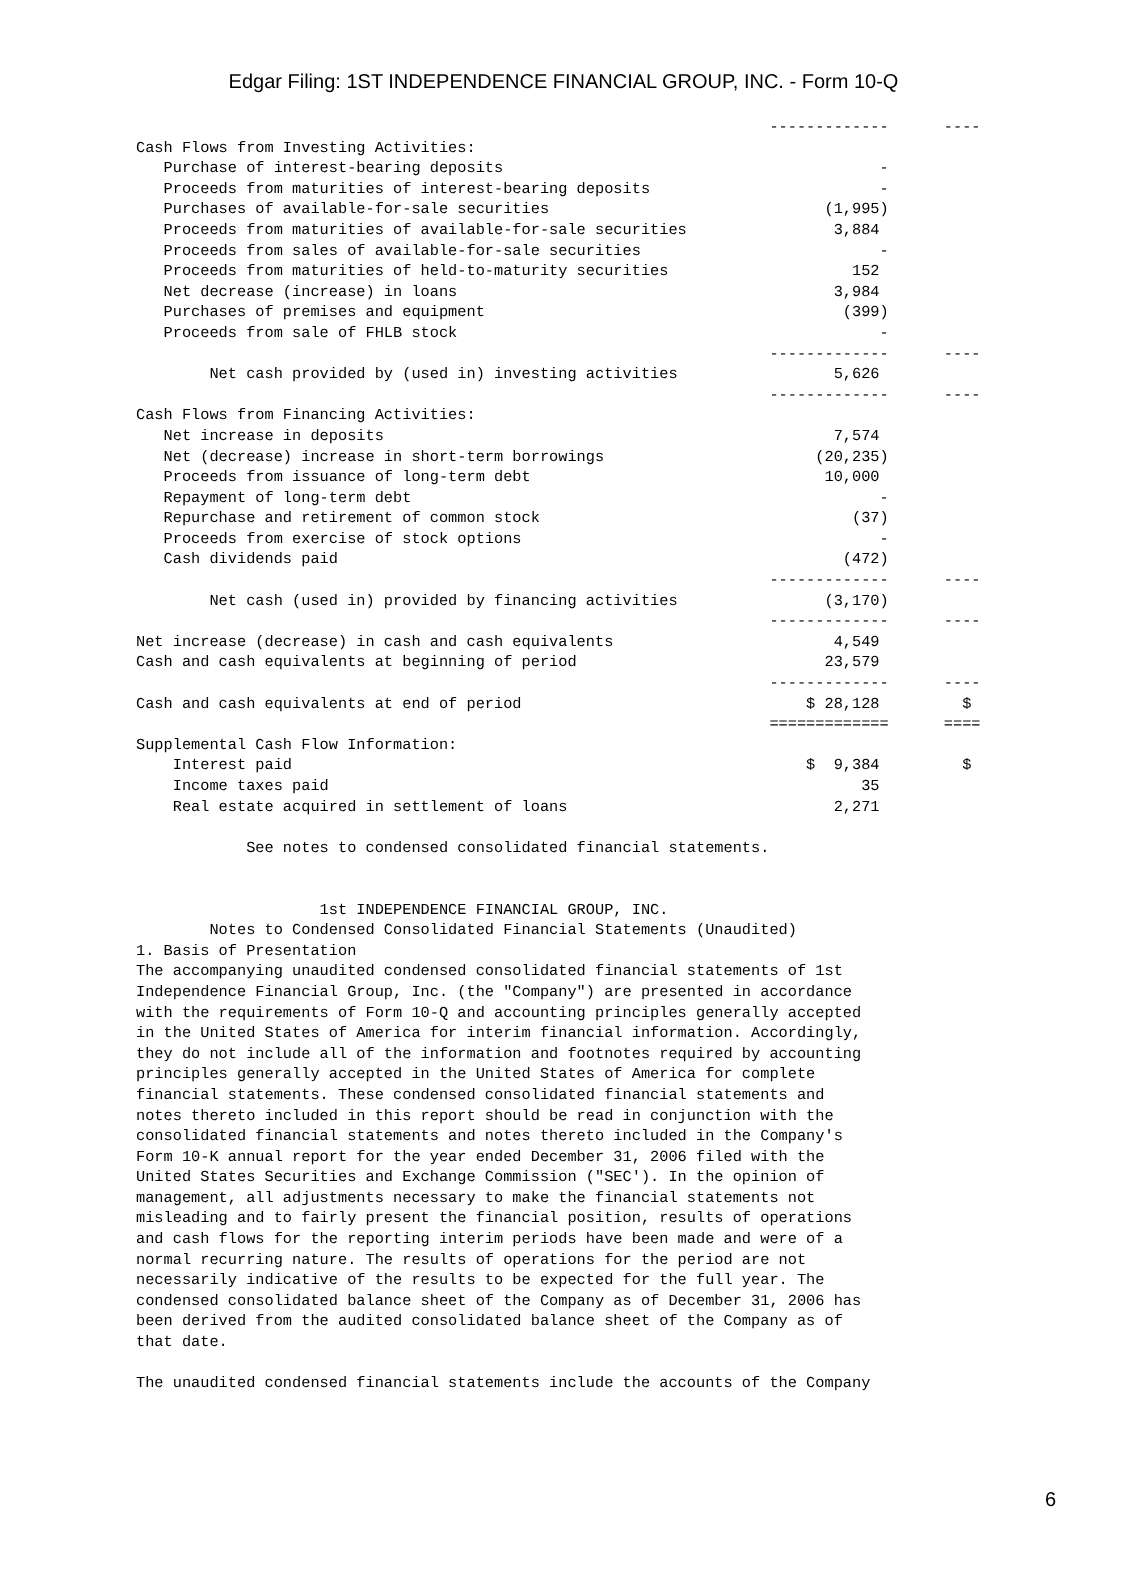Edgar Filing: 1ST INDEPENDENCE FINANCIAL GROUP, INC. - Form 10-Q
                                                                     -------------      ----
Cash Flows from Investing Activities:
   Purchase of interest-bearing deposits                                         -
   Proceeds from maturities of interest-bearing deposits                         -
   Purchases of available-for-sale securities                              (1,995)
   Proceeds from maturities of available-for-sale securities                3,884
   Proceeds from sales of available-for-sale securities                          -
   Proceeds from maturities of held-to-maturity securities                    152
   Net decrease (increase) in loans                                         3,984
   Purchases of premises and equipment                                       (399)
   Proceeds from sale of FHLB stock                                              -
                                                                     -------------      ----
        Net cash provided by (used in) investing activities                 5,626
                                                                     -------------      ----
Cash Flows from Financing Activities:
   Net increase in deposits                                                 7,574
   Net (decrease) increase in short-term borrowings                       (20,235)
   Proceeds from issuance of long-term debt                                10,000
   Repayment of long-term debt                                                   -
   Repurchase and retirement of common stock                                  (37)
   Proceeds from exercise of stock options                                       -
   Cash dividends paid                                                       (472)
                                                                     -------------      ----
        Net cash (used in) provided by financing activities                (3,170)
                                                                     -------------      ----
Net increase (decrease) in cash and cash equivalents                        4,549
Cash and cash equivalents at beginning of period                           23,579
                                                                     -------------      ----
Cash and cash equivalents at end of period                               $ 28,128         $
                                                                     =============      ====
Supplemental Cash Flow Information:
    Interest paid                                                        $  9,384         $
    Income taxes paid                                                          35
    Real estate acquired in settlement of loans                             2,271

            See notes to condensed consolidated financial statements.


                    1st INDEPENDENCE FINANCIAL GROUP, INC.
        Notes to Condensed Consolidated Financial Statements (Unaudited)
1. Basis of Presentation
The accompanying unaudited condensed consolidated financial statements of 1st
Independence Financial Group, Inc. (the "Company") are presented in accordance
with the requirements of Form 10-Q and accounting principles generally accepted
in the United States of America for interim financial information. Accordingly,
they do not include all of the information and footnotes required by accounting
principles generally accepted in the United States of America for complete
financial statements. These condensed consolidated financial statements and
notes thereto included in this report should be read in conjunction with the
consolidated financial statements and notes thereto included in the Company's
Form 10-K annual report for the year ended December 31, 2006 filed with the
United States Securities and Exchange Commission ("SEC'). In the opinion of
management, all adjustments necessary to make the financial statements not
misleading and to fairly present the financial position, results of operations
and cash flows for the reporting interim periods have been made and were of a
normal recurring nature. The results of operations for the period are not
necessarily indicative of the results to be expected for the full year. The
condensed consolidated balance sheet of the Company as of December 31, 2006 has
been derived from the audited consolidated balance sheet of the Company as of
that date.

The unaudited condensed financial statements include the accounts of the Company
6